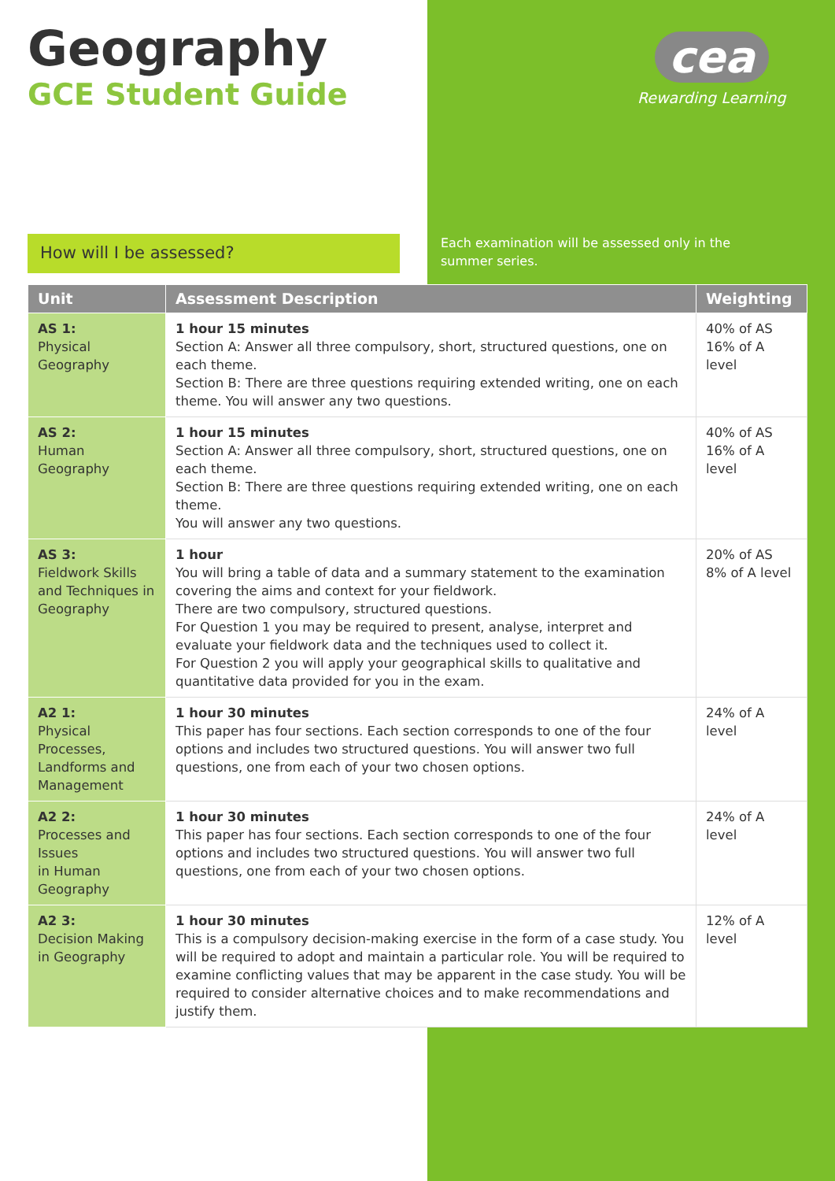Geography
GCE Student Guide
cea
Rewarding Learning
How will I be assessed?
Each examination will be assessed only in the summer series.
| Unit | Assessment Description | Weighting |
| --- | --- | --- |
| AS 1: Physical Geography | 1 hour 15 minutes Section A: Answer all three compulsory, short, structured questions, one on each theme. Section B: There are three questions requiring extended writing, one on each theme. You will answer any two questions. | 40% of AS 16% of A level |
| AS 2: Human Geography | 1 hour 15 minutes Section A: Answer all three compulsory, short, structured questions, one on each theme. Section B: There are three questions requiring extended writing, one on each theme. You will answer any two questions. | 40% of AS 16% of A level |
| AS 3: Fieldwork Skills and Techniques in Geography | 1 hour You will bring a table of data and a summary statement to the examination covering the aims and context for your fieldwork. There are two compulsory, structured questions. For Question 1 you may be required to present, analyse, interpret and evaluate your fieldwork data and the techniques used to collect it. For Question 2 you will apply your geographical skills to qualitative and quantitative data provided for you in the exam. | 20% of AS 8% of A level |
| A2 1: Physical Processes, Landforms and Management | 1 hour 30 minutes This paper has four sections. Each section corresponds to one of the four options and includes two structured questions. You will answer two full questions, one from each of your two chosen options. | 24% of A level |
| A2 2: Processes and Issues in Human Geography | 1 hour 30 minutes This paper has four sections. Each section corresponds to one of the four options and includes two structured questions. You will answer two full questions, one from each of your two chosen options. | 24% of A level |
| A2 3: Decision Making in Geography | 1 hour 30 minutes This is a compulsory decision-making exercise in the form of a case study. You will be required to adopt and maintain a particular role. You will be required to examine conflicting values that may be apparent in the case study. You will be required to consider alternative choices and to make recommendations and justify them. | 12% of A level |